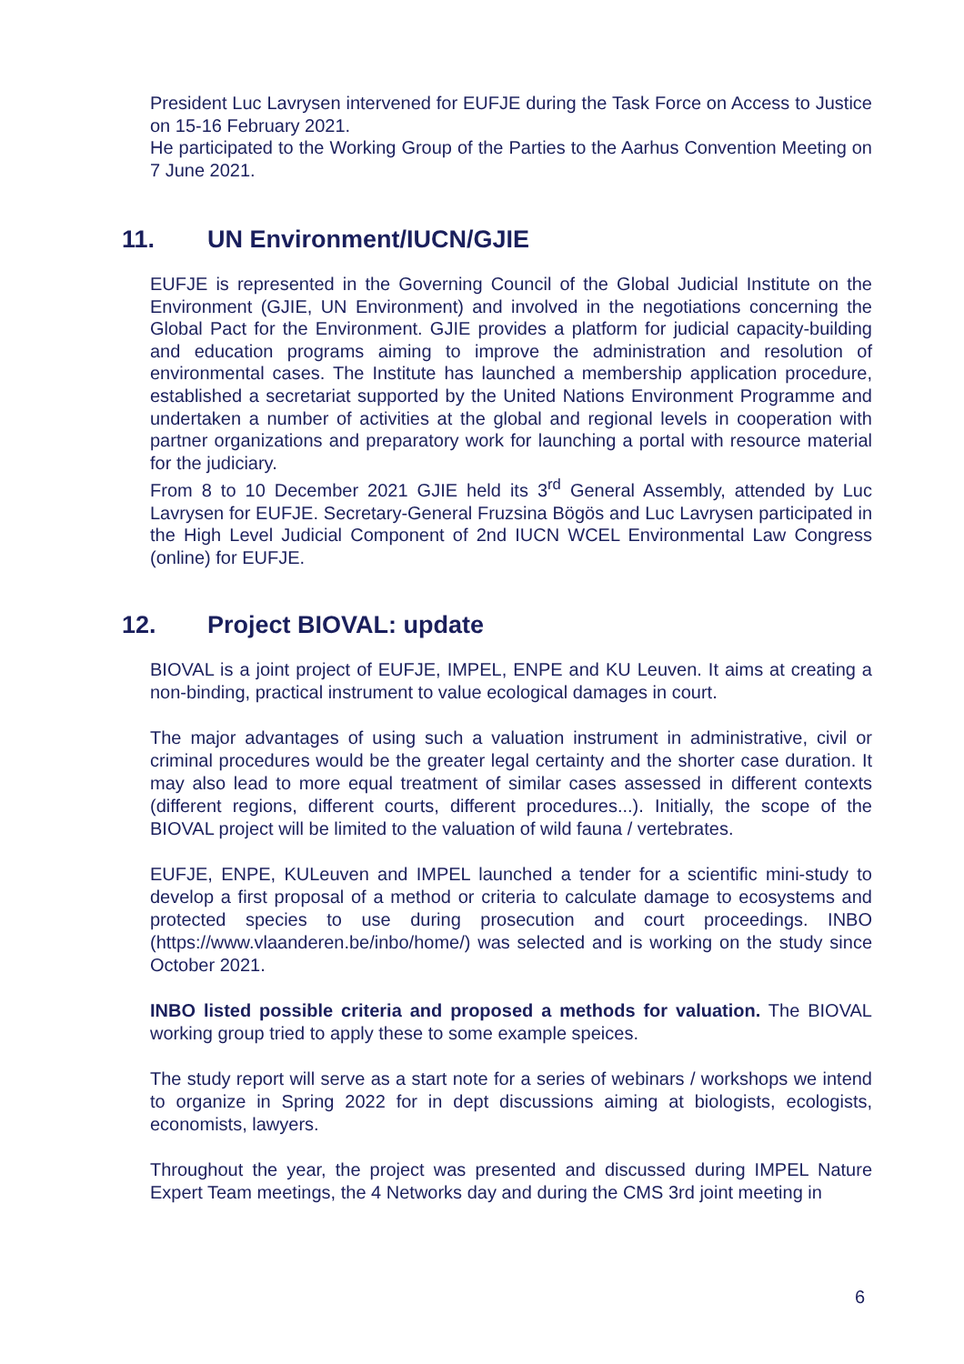President Luc Lavrysen intervened for EUFJE during the Task Force on Access to Justice on 15-16 February 2021.
He participated to the Working Group of the Parties to the Aarhus Convention Meeting on 7 June 2021.
11. UN Environment/IUCN/GJIE
EUFJE is represented in the Governing Council of the Global Judicial Institute on the Environment (GJIE, UN Environment) and involved in the negotiations concerning the Global Pact for the Environment. GJIE provides a platform for judicial capacity-building and education programs aiming to improve the administration and resolution of environmental cases. The Institute has launched a membership application procedure, established a secretariat supported by the United Nations Environment Programme and undertaken a number of activities at the global and regional levels in cooperation with partner organizations and preparatory work for launching a portal with resource material for the judiciary.
From 8 to 10 December 2021 GJIE held its 3<sup>rd</sup> General Assembly, attended by Luc Lavrysen for EUFJE. Secretary-General Fruzsina Bögös and Luc Lavrysen participated in the High Level Judicial Component of 2nd IUCN WCEL Environmental Law Congress (online) for EUFJE.
12. Project BIOVAL: update
BIOVAL is a joint project of EUFJE, IMPEL, ENPE and KU Leuven. It aims at creating a non-binding, practical instrument to value ecological damages in court.
The major advantages of using such a valuation instrument in administrative, civil or criminal procedures would be the greater legal certainty and the shorter case duration. It may also lead to more equal treatment of similar cases assessed in different contexts (different regions, different courts, different procedures...). Initially, the scope of the BIOVAL project will be limited to the valuation of wild fauna / vertebrates.
EUFJE, ENPE, KULeuven and IMPEL launched a tender for a scientific mini-study to develop a first proposal of a method or criteria to calculate damage to ecosystems and protected species to use during prosecution and court proceedings. INBO (https://www.vlaanderen.be/inbo/home/) was selected and is working on the study since October 2021.
INBO listed possible criteria and proposed a methods for valuation. The BIOVAL working group tried to apply these to some example speices.
The study report will serve as a start note for a series of webinars / workshops we intend to organize in Spring 2022 for in dept discussions aiming at biologists, ecologists, economists, lawyers.
Throughout the year, the project was presented and discussed during IMPEL Nature Expert Team meetings, the 4 Networks day and during the CMS 3rd joint meeting in
6